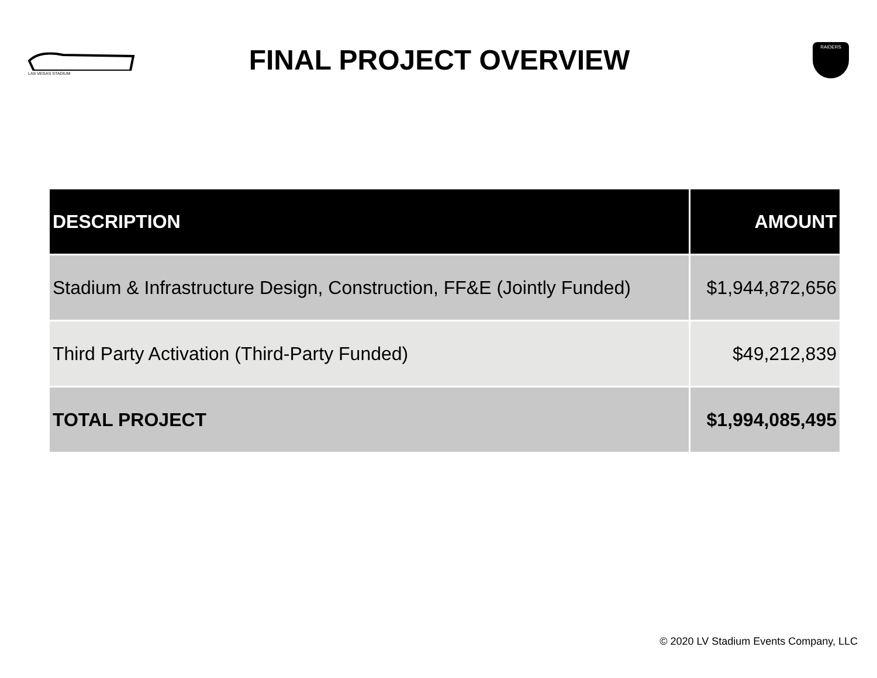LAS VEGAS STADIUM
FINAL PROJECT OVERVIEW
RAIDERS
| DESCRIPTION | AMOUNT |
| --- | --- |
| Stadium & Infrastructure Design, Construction, FF&E (Jointly Funded) | $1,944,872,656 |
| Third Party Activation (Third-Party Funded) | $49,212,839 |
| TOTAL PROJECT | $1,994,085,495 |
© 2020 LV Stadium Events Company, LLC